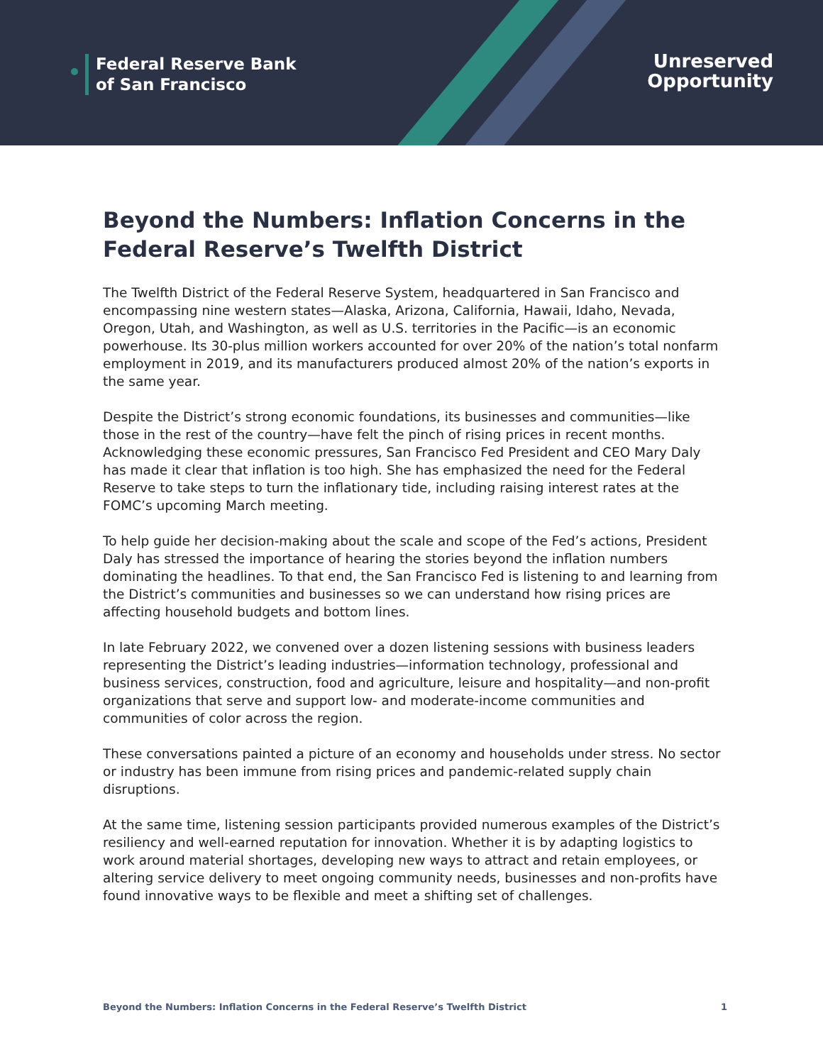Federal Reserve Bank
of San Francisco
Unreserved
Opportunity
Beyond the Numbers: Inflation Concerns in the Federal Reserve’s Twelfth District
The Twelfth District of the Federal Reserve System, headquartered in San Francisco and encompassing nine western states—Alaska, Arizona, California, Hawaii, Idaho, Nevada, Oregon, Utah, and Washington, as well as U.S. territories in the Pacific—is an economic powerhouse. Its 30-plus million workers accounted for over 20% of the nation’s total nonfarm employment in 2019, and its manufacturers produced almost 20% of the nation’s exports in the same year.
Despite the District’s strong economic foundations, its businesses and communities—like those in the rest of the country—have felt the pinch of rising prices in recent months. Acknowledging these economic pressures, San Francisco Fed President and CEO Mary Daly has made it clear that inflation is too high. She has emphasized the need for the Federal Reserve to take steps to turn the inflationary tide, including raising interest rates at the FOMC’s upcoming March meeting.
To help guide her decision-making about the scale and scope of the Fed’s actions, President Daly has stressed the importance of hearing the stories beyond the inflation numbers dominating the headlines. To that end, the San Francisco Fed is listening to and learning from the District’s communities and businesses so we can understand how rising prices are affecting household budgets and bottom lines.
In late February 2022, we convened over a dozen listening sessions with business leaders representing the District’s leading industries—information technology, professional and business services, construction, food and agriculture, leisure and hospitality—and non-profit organizations that serve and support low- and moderate-income communities and communities of color across the region.
These conversations painted a picture of an economy and households under stress. No sector or industry has been immune from rising prices and pandemic-related supply chain disruptions.
At the same time, listening session participants provided numerous examples of the District’s resiliency and well-earned reputation for innovation. Whether it is by adapting logistics to work around material shortages, developing new ways to attract and retain employees, or altering service delivery to meet ongoing community needs, businesses and non-profits have found innovative ways to be flexible and meet a shifting set of challenges.
Beyond the Numbers: Inflation Concerns in the Federal Reserve’s Twelfth District 1